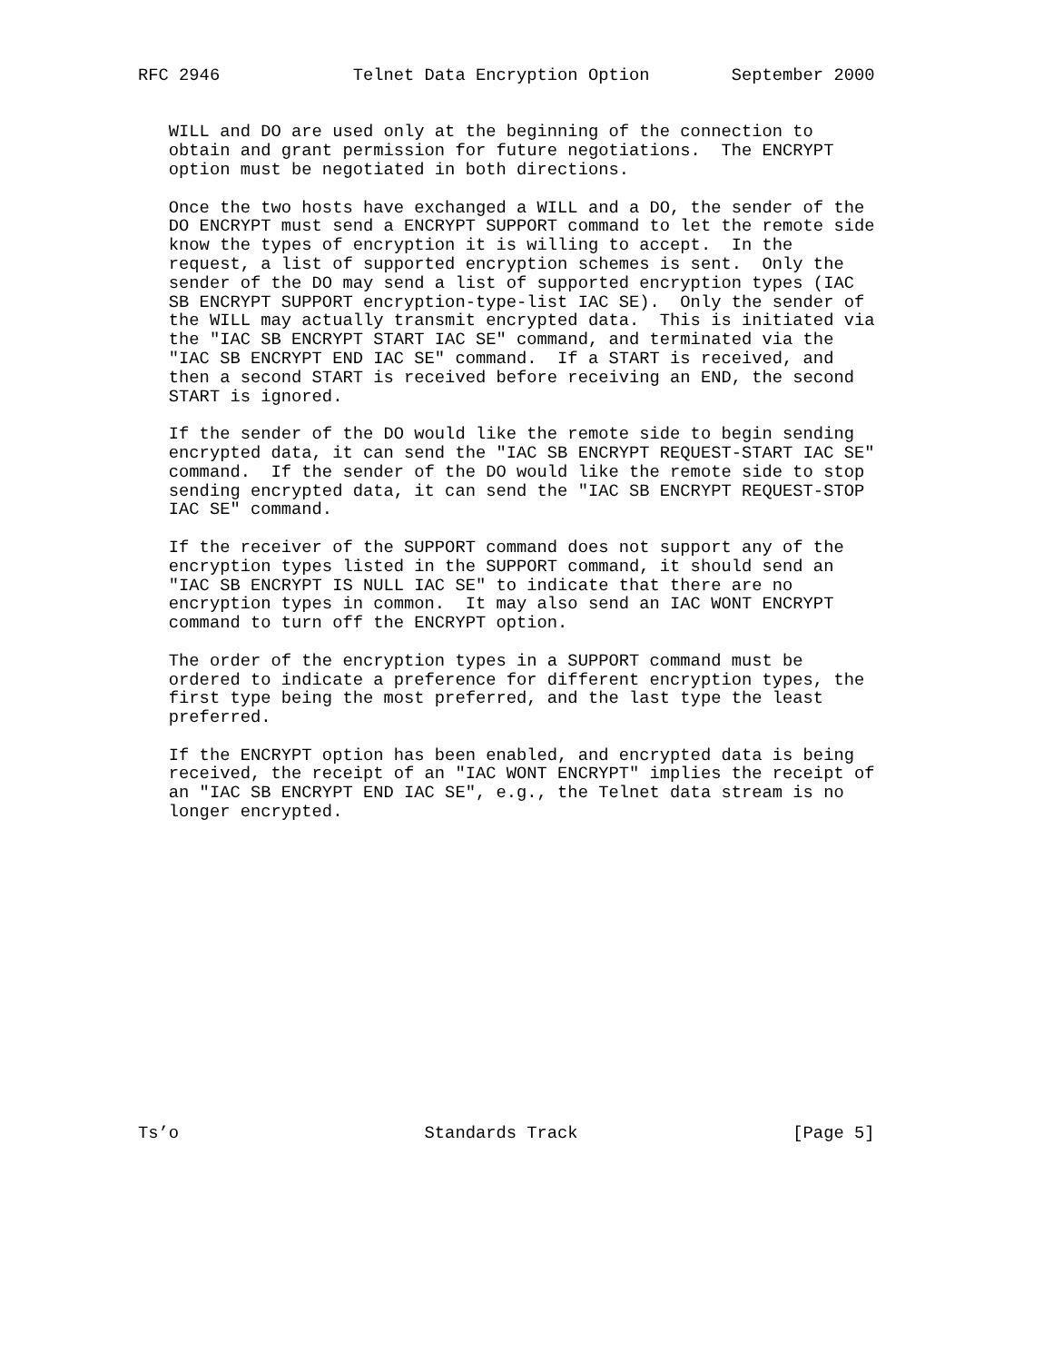RFC 2946             Telnet Data Encryption Option        September 2000


   WILL and DO are used only at the beginning of the connection to
   obtain and grant permission for future negotiations.  The ENCRYPT
   option must be negotiated in both directions.

   Once the two hosts have exchanged a WILL and a DO, the sender of the
   DO ENCRYPT must send a ENCRYPT SUPPORT command to let the remote side
   know the types of encryption it is willing to accept.  In the
   request, a list of supported encryption schemes is sent.  Only the
   sender of the DO may send a list of supported encryption types (IAC
   SB ENCRYPT SUPPORT encryption-type-list IAC SE).  Only the sender of
   the WILL may actually transmit encrypted data.  This is initiated via
   the "IAC SB ENCRYPT START IAC SE" command, and terminated via the
   "IAC SB ENCRYPT END IAC SE" command.  If a START is received, and
   then a second START is received before receiving an END, the second
   START is ignored.

   If the sender of the DO would like the remote side to begin sending
   encrypted data, it can send the "IAC SB ENCRYPT REQUEST-START IAC SE"
   command.  If the sender of the DO would like the remote side to stop
   sending encrypted data, it can send the "IAC SB ENCRYPT REQUEST-STOP
   IAC SE" command.

   If the receiver of the SUPPORT command does not support any of the
   encryption types listed in the SUPPORT command, it should send an
   "IAC SB ENCRYPT IS NULL IAC SE" to indicate that there are no
   encryption types in common.  It may also send an IAC WONT ENCRYPT
   command to turn off the ENCRYPT option.

   The order of the encryption types in a SUPPORT command must be
   ordered to indicate a preference for different encryption types, the
   first type being the most preferred, and the last type the least
   preferred.

   If the ENCRYPT option has been enabled, and encrypted data is being
   received, the receipt of an "IAC WONT ENCRYPT" implies the receipt of
   an "IAC SB ENCRYPT END IAC SE", e.g., the Telnet data stream is no
   longer encrypted.
















Ts’o                        Standards Track                     [Page 5]